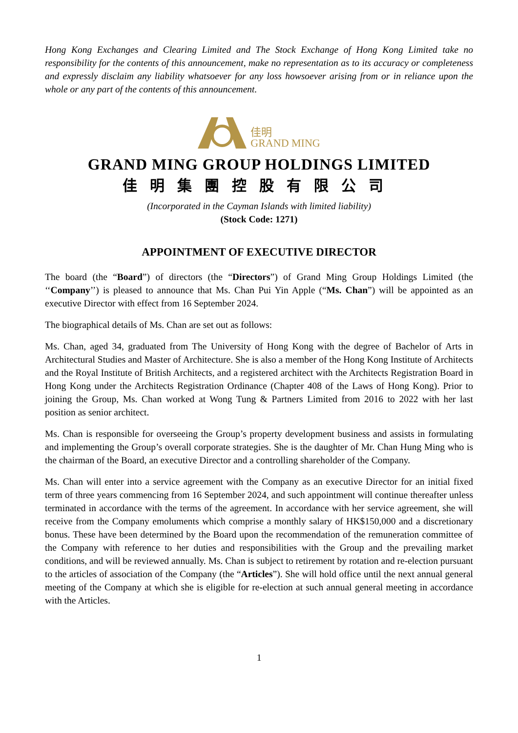Hong Kong Exchanges and Clearing Limited and The Stock Exchange of Hong Kong Limited take no responsibility for the contents of this announcement, make no representation as to its accuracy or completeness and expressly disclaim any liability whatsoever for any loss howsoever arising from or in reliance upon the whole or any part of the contents of this announcement.
佳明
GRAND MING
GRAND MING GROUP HOLDINGS LIMITED
佳明集團控股有限公司
(Incorporated in the Cayman Islands with limited liability)
(Stock Code: 1271)
APPOINTMENT OF EXECUTIVE DIRECTOR
The board (the “Board”) of directors (the “Directors”) of Grand Ming Group Holdings Limited (the ‘‘Company’’) is pleased to announce that Ms. Chan Pui Yin Apple (“Ms. Chan”) will be appointed as an executive Director with effect from 16 September 2024.
The biographical details of Ms. Chan are set out as follows:
Ms. Chan, aged 34, graduated from The University of Hong Kong with the degree of Bachelor of Arts in Architectural Studies and Master of Architecture. She is also a member of the Hong Kong Institute of Architects and the Royal Institute of British Architects, and a registered architect with the Architects Registration Board in Hong Kong under the Architects Registration Ordinance (Chapter 408 of the Laws of Hong Kong). Prior to joining the Group, Ms. Chan worked at Wong Tung & Partners Limited from 2016 to 2022 with her last position as senior architect.
Ms. Chan is responsible for overseeing the Group’s property development business and assists in formulating and implementing the Group’s overall corporate strategies. She is the daughter of Mr. Chan Hung Ming who is the chairman of the Board, an executive Director and a controlling shareholder of the Company.
Ms. Chan will enter into a service agreement with the Company as an executive Director for an initial fixed term of three years commencing from 16 September 2024, and such appointment will continue thereafter unless terminated in accordance with the terms of the agreement. In accordance with her service agreement, she will receive from the Company emoluments which comprise a monthly salary of HK$150,000 and a discretionary bonus. These have been determined by the Board upon the recommendation of the remuneration committee of the Company with reference to her duties and responsibilities with the Group and the prevailing market conditions, and will be reviewed annually. Ms. Chan is subject to retirement by rotation and re-election pursuant to the articles of association of the Company (the “Articles”). She will hold office until the next annual general meeting of the Company at which she is eligible for re-election at such annual general meeting in accordance with the Articles.
1